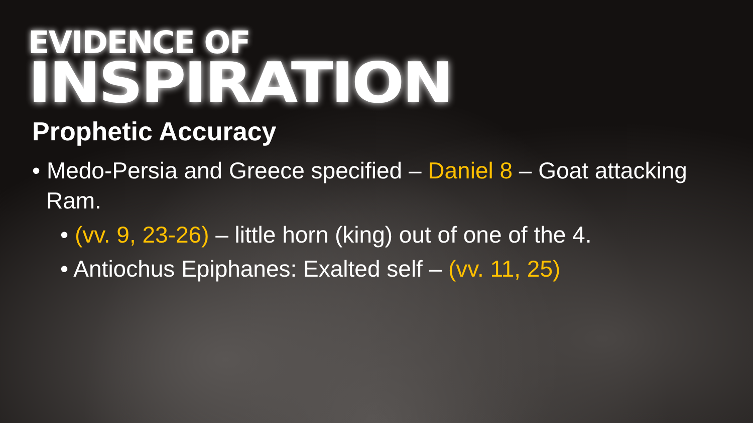EVIDENCE OF
INSPIRATION
Prophetic Accuracy
• Medo-Persia and Greece specified – Daniel 8 – Goat attacking Ram.
• (vv. 9, 23-26) – little horn (king) out of one of the 4.
• Antiochus Epiphanes: Exalted self – (vv. 11, 25)